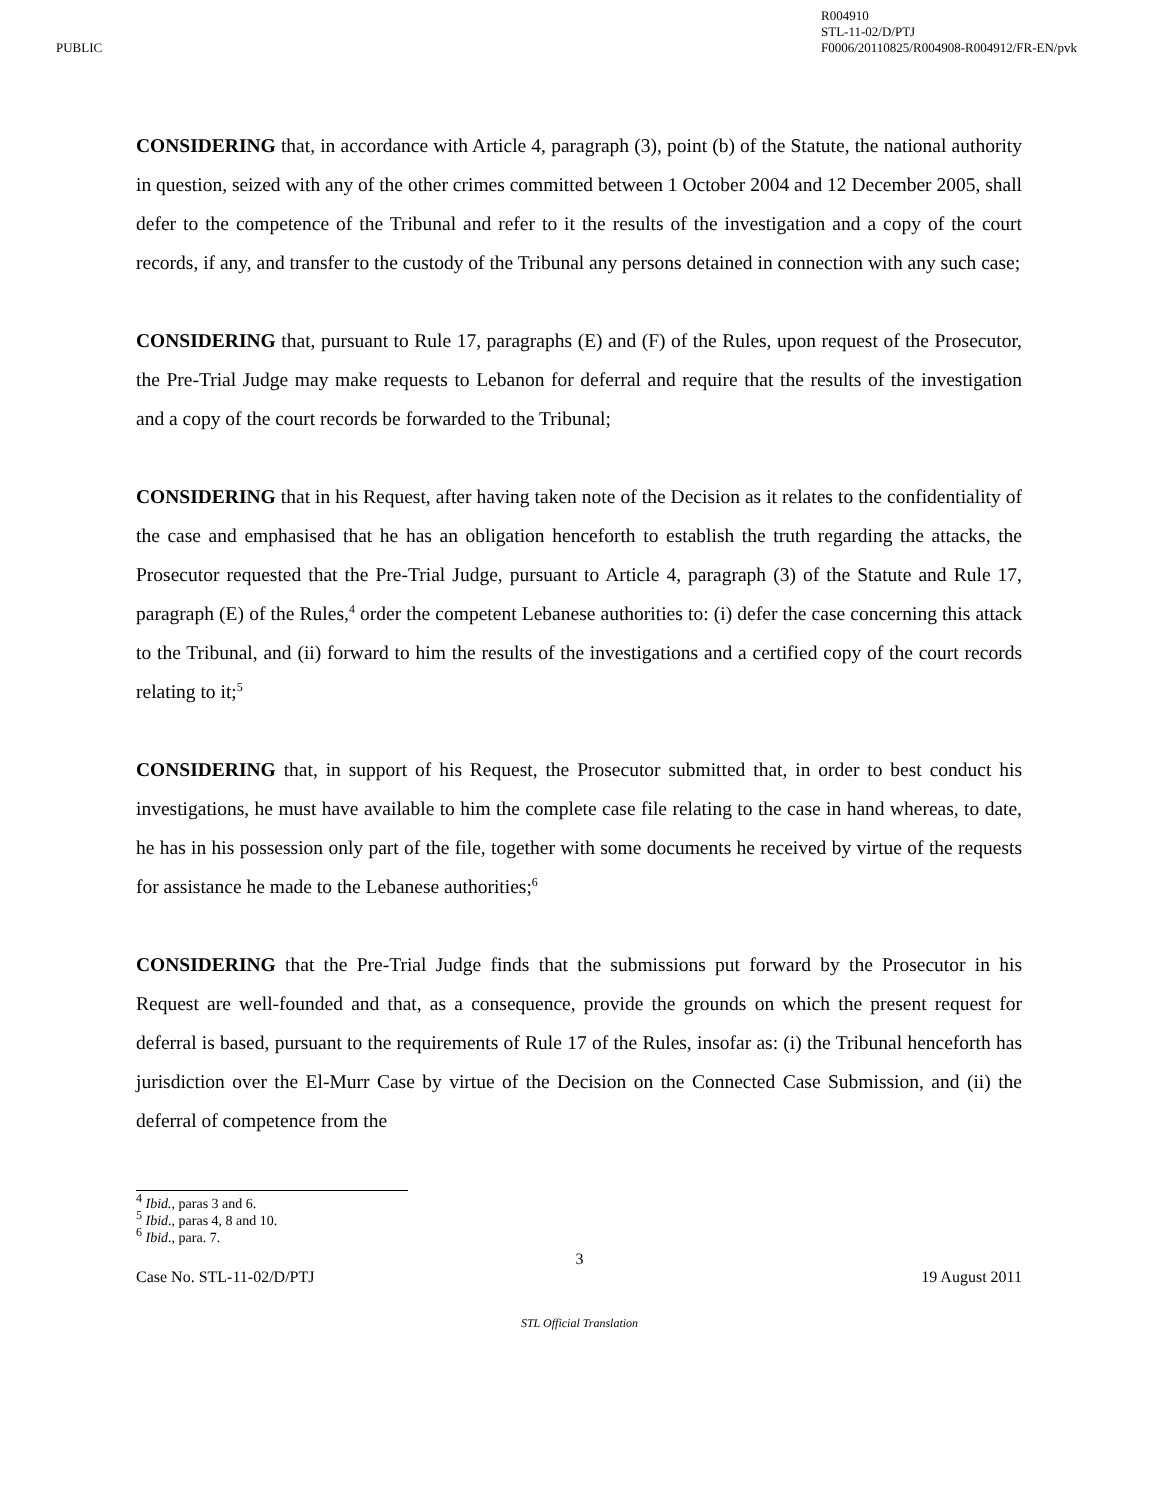PUBLIC
R004910
STL-11-02/D/PTJ
F0006/20110825/R004908-R004912/FR-EN/pvk
CONSIDERING that, in accordance with Article 4, paragraph (3), point (b) of the Statute, the national authority in question, seized with any of the other crimes committed between 1 October 2004 and 12 December 2005, shall defer to the competence of the Tribunal and refer to it the results of the investigation and a copy of the court records, if any, and transfer to the custody of the Tribunal any persons detained in connection with any such case;
CONSIDERING that, pursuant to Rule 17, paragraphs (E) and (F) of the Rules, upon request of the Prosecutor, the Pre-Trial Judge may make requests to Lebanon for deferral and require that the results of the investigation and a copy of the court records be forwarded to the Tribunal;
CONSIDERING that in his Request, after having taken note of the Decision as it relates to the confidentiality of the case and emphasised that he has an obligation henceforth to establish the truth regarding the attacks, the Prosecutor requested that the Pre-Trial Judge, pursuant to Article 4, paragraph (3) of the Statute and Rule 17, paragraph (E) of the Rules,<sup>4</sup> order the competent Lebanese authorities to: (i) defer the case concerning this attack to the Tribunal, and (ii) forward to him the results of the investigations and a certified copy of the court records relating to it;<sup>5</sup>
CONSIDERING that, in support of his Request, the Prosecutor submitted that, in order to best conduct his investigations, he must have available to him the complete case file relating to the case in hand whereas, to date, he has in his possession only part of the file, together with some documents he received by virtue of the requests for assistance he made to the Lebanese authorities;<sup>6</sup>
CONSIDERING that the Pre-Trial Judge finds that the submissions put forward by the Prosecutor in his Request are well-founded and that, as a consequence, provide the grounds on which the present request for deferral is based, pursuant to the requirements of Rule 17 of the Rules, insofar as: (i) the Tribunal henceforth has jurisdiction over the El-Murr Case by virtue of the Decision on the Connected Case Submission, and (ii) the deferral of competence from the
<sup>4</sup> Ibid., paras 3 and 6.
<sup>5</sup> Ibid., paras 4, 8 and 10.
<sup>6</sup> Ibid., para. 7.
3
Case No. STL-11-02/D/PTJ 19 August 2011
STL Official Translation